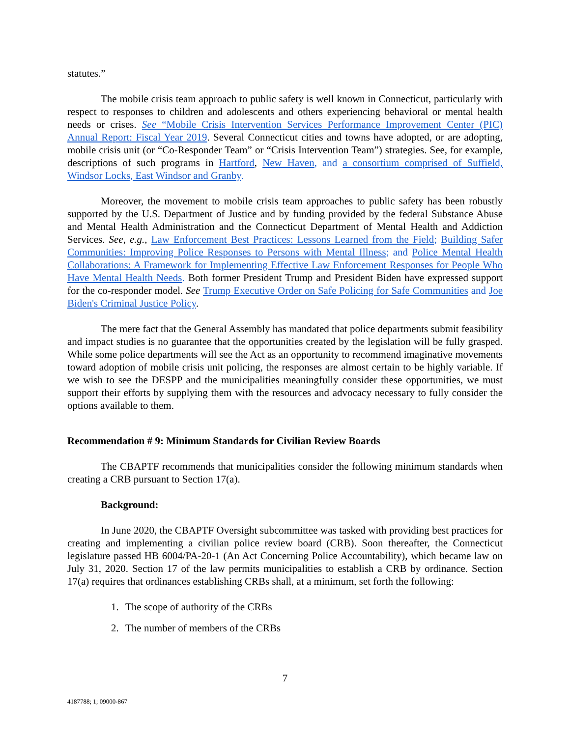statutes.”
The mobile crisis team approach to public safety is well known in Connecticut, particularly with respect to responses to children and adolescents and others experiencing behavioral or mental health needs or crises. See “Mobile Crisis Intervention Services Performance Improvement Center (PIC) Annual Report: Fiscal Year 2019. Several Connecticut cities and towns have adopted, or are adopting, mobile crisis unit (or “Co-Responder Team” or “Crisis Intervention Team”) strategies. See, for example, descriptions of such programs in Hartford, New Haven, and a consortium comprised of Suffield, Windsor Locks, East Windsor and Granby.
Moreover, the movement to mobile crisis team approaches to public safety has been robustly supported by the U.S. Department of Justice and by funding provided by the federal Substance Abuse and Mental Health Administration and the Connecticut Department of Mental Health and Addiction Services. See, e.g., Law Enforcement Best Practices: Lessons Learned from the Field; Building Safer Communities: Improving Police Responses to Persons with Mental Illness; and Police Mental Health Collaborations: A Framework for Implementing Effective Law Enforcement Responses for People Who Have Mental Health Needs. Both former President Trump and President Biden have expressed support for the co-responder model. See Trump Executive Order on Safe Policing for Safe Communities and Joe Biden's Criminal Justice Policy.
The mere fact that the General Assembly has mandated that police departments submit feasibility and impact studies is no guarantee that the opportunities created by the legislation will be fully grasped. While some police departments will see the Act as an opportunity to recommend imaginative movements toward adoption of mobile crisis unit policing, the responses are almost certain to be highly variable. If we wish to see the DESPP and the municipalities meaningfully consider these opportunities, we must support their efforts by supplying them with the resources and advocacy necessary to fully consider the options available to them.
Recommendation # 9: Minimum Standards for Civilian Review Boards
The CBAPTF recommends that municipalities consider the following minimum standards when creating a CRB pursuant to Section 17(a).
Background:
In June 2020, the CBAPTF Oversight subcommittee was tasked with providing best practices for creating and implementing a civilian police review board (CRB). Soon thereafter, the Connecticut legislature passed HB 6004/PA-20-1 (An Act Concerning Police Accountability), which became law on July 31, 2020. Section 17 of the law permits municipalities to establish a CRB by ordinance. Section 17(a) requires that ordinances establishing CRBs shall, at a minimum, set forth the following:
1. The scope of authority of the CRBs
2. The number of members of the CRBs
7
4187788; 1; 09000-867